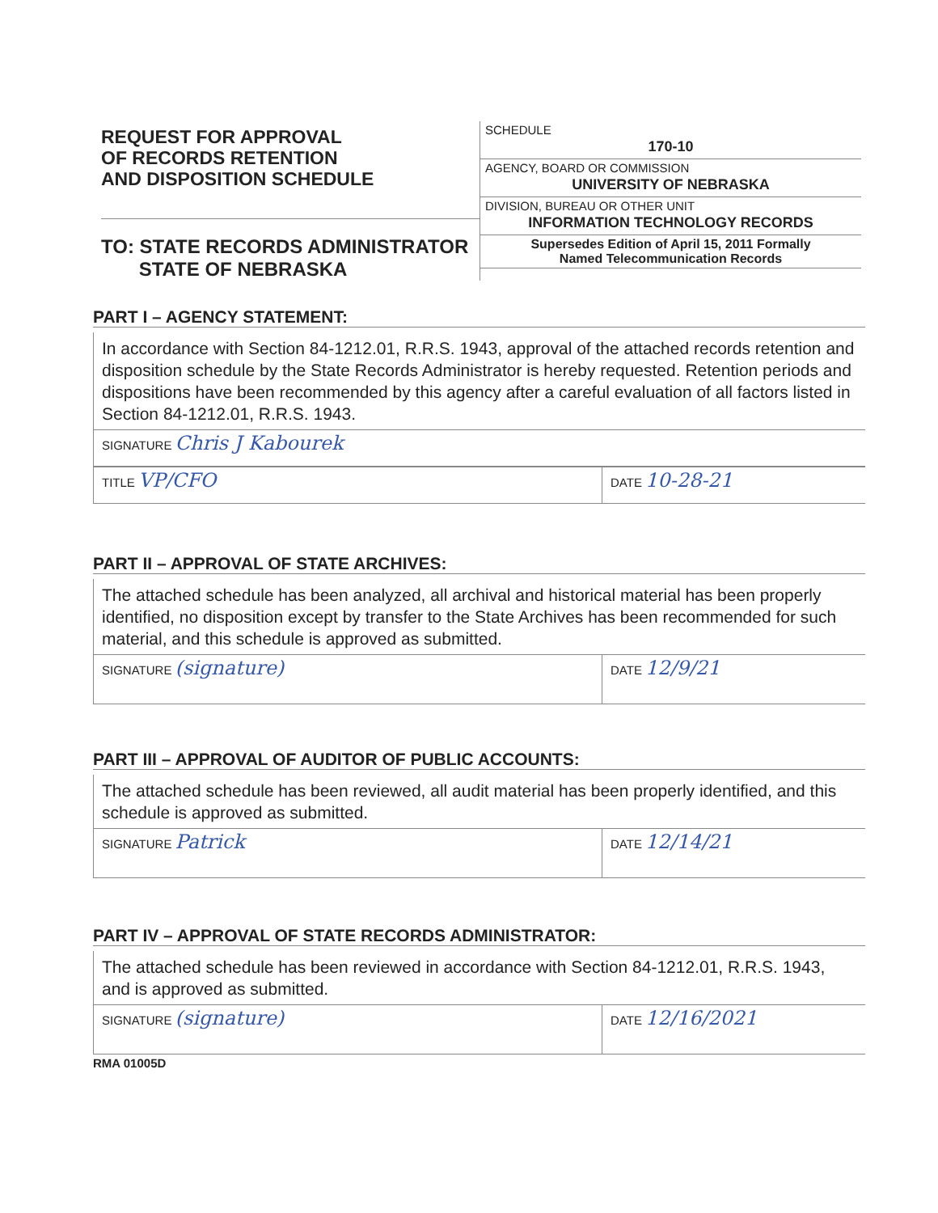REQUEST FOR APPROVAL
OF RECORDS RETENTION
AND DISPOSITION SCHEDULE
TO: STATE RECORDS ADMINISTRATOR
STATE OF NEBRASKA
SCHEDULE
170-10
AGENCY, BOARD OR COMMISSION
UNIVERSITY OF NEBRASKA
DIVISION, BUREAU OR OTHER UNIT
INFORMATION TECHNOLOGY RECORDS
Supersedes Edition of April 15, 2011 Formally
Named Telecommunication Records
PART I – AGENCY STATEMENT:
In accordance with Section 84-1212.01, R.R.S. 1943, approval of the attached records retention and disposition schedule by the State Records Administrator is hereby requested. Retention periods and dispositions have been recommended by this agency after a careful evaluation of all factors listed in Section 84-1212.01, R.R.S. 1943.
SIGNATURE Chris J Kabourek
TITLE VP/CFO
DATE 10-28-21
PART II – APPROVAL OF STATE ARCHIVES:
The attached schedule has been analyzed, all archival and historical material has been properly identified, no disposition except by transfer to the State Archives has been recommended for such material, and this schedule is approved as submitted.
SIGNATURE (signature)
DATE 12/9/21
PART III – APPROVAL OF AUDITOR OF PUBLIC ACCOUNTS:
The attached schedule has been reviewed, all audit material has been properly identified, and this schedule is approved as submitted.
SIGNATURE Patrick
DATE 12/14/21
PART IV – APPROVAL OF STATE RECORDS ADMINISTRATOR:
The attached schedule has been reviewed in accordance with Section 84-1212.01, R.R.S. 1943, and is approved as submitted.
SIGNATURE (signature)
DATE 12/16/2021
RMA 01005D